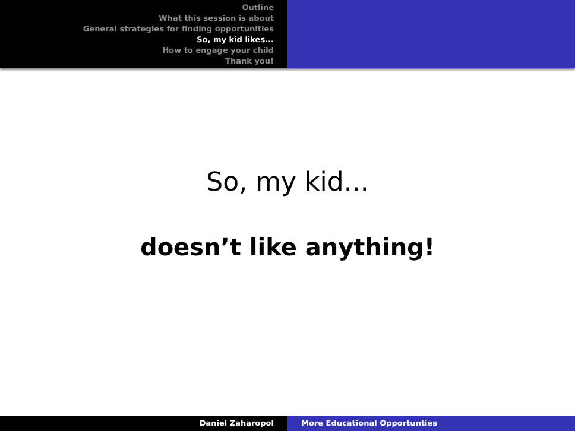Outline
What this session is about
General strategies for finding opportunities
So, my kid likes...
How to engage your child
Thank you!
So, my kid...
doesn’t like anything!
Daniel Zaharopol More Educational Opportunties